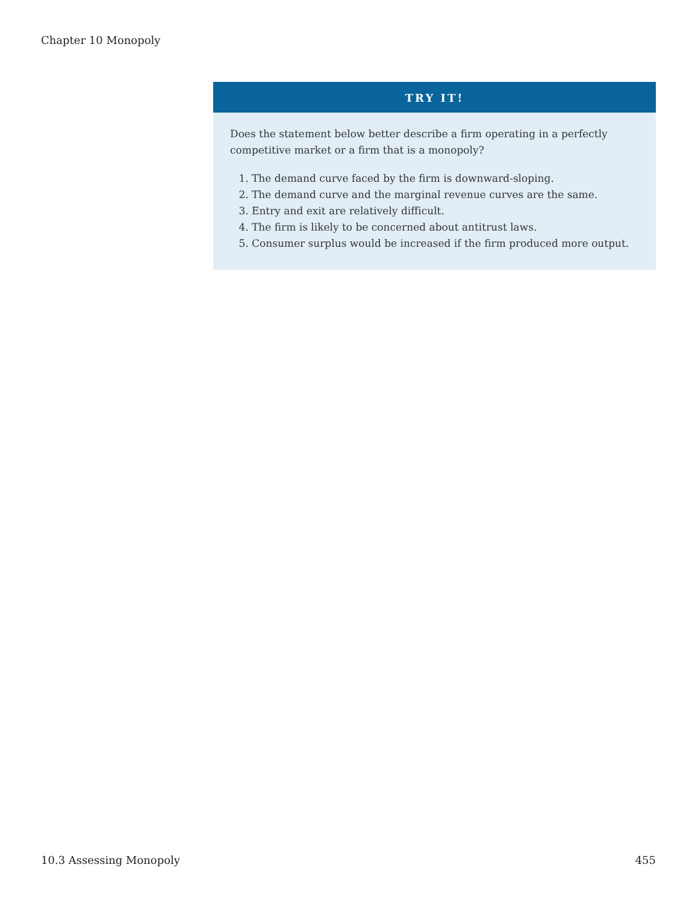Chapter 10 Monopoly
TRY IT!
Does the statement below better describe a firm operating in a perfectly competitive market or a firm that is a monopoly?
1. The demand curve faced by the firm is downward-sloping.
2. The demand curve and the marginal revenue curves are the same.
3. Entry and exit are relatively difficult.
4. The firm is likely to be concerned about antitrust laws.
5. Consumer surplus would be increased if the firm produced more output.
10.3 Assessing Monopoly 455